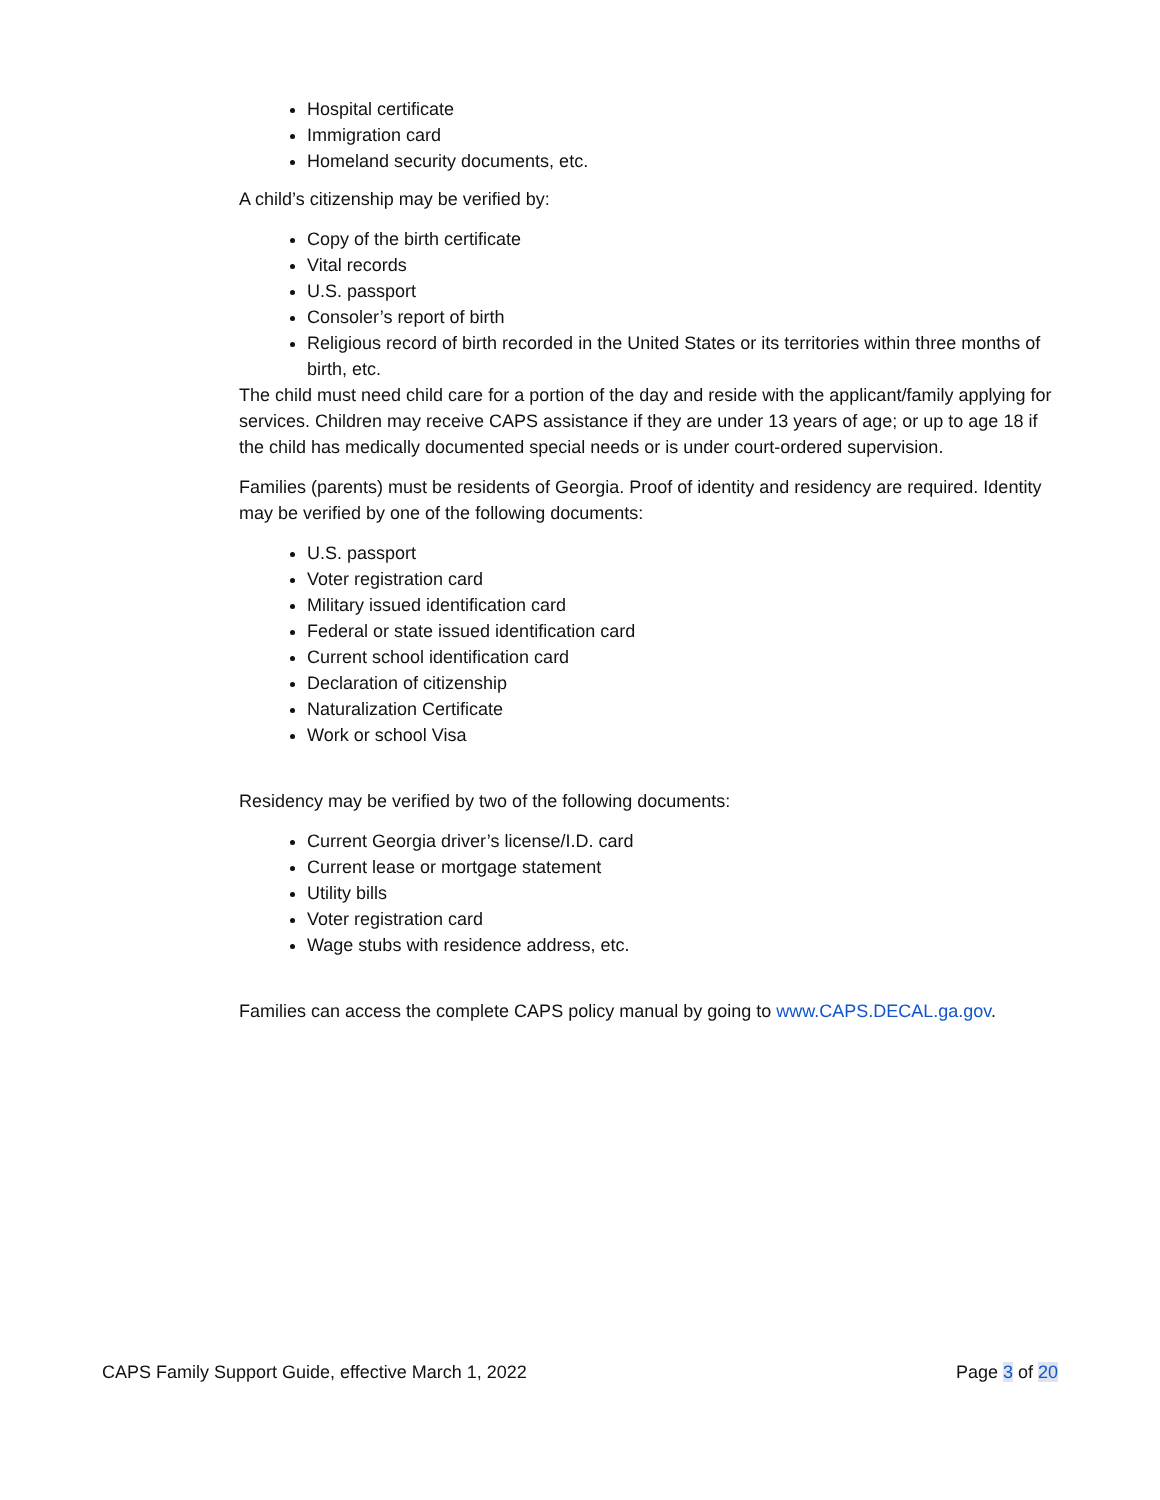Hospital certificate
Immigration card
Homeland security documents, etc.
A child’s citizenship may be verified by:
Copy of the birth certificate
Vital records
U.S. passport
Consoler’s report of birth
Religious record of birth recorded in the United States or its territories within three months of birth, etc.
The child must need child care for a portion of the day and reside with the applicant/family applying for services. Children may receive CAPS assistance if they are under 13 years of age; or up to age 18 if the child has medically documented special needs or is under court-ordered supervision.
Families (parents) must be residents of Georgia. Proof of identity and residency are required. Identity may be verified by one of the following documents:
U.S. passport
Voter registration card
Military issued identification card
Federal or state issued identification card
Current school identification card
Declaration of citizenship
Naturalization Certificate
Work or school Visa
Residency may be verified by two of the following documents:
Current Georgia driver’s license/I.D. card
Current lease or mortgage statement
Utility bills
Voter registration card
Wage stubs with residence address, etc.
Families can access the complete CAPS policy manual by going to www.CAPS.DECAL.ga.gov.
CAPS Family Support Guide, effective March 1, 2022 Page 3 of 20